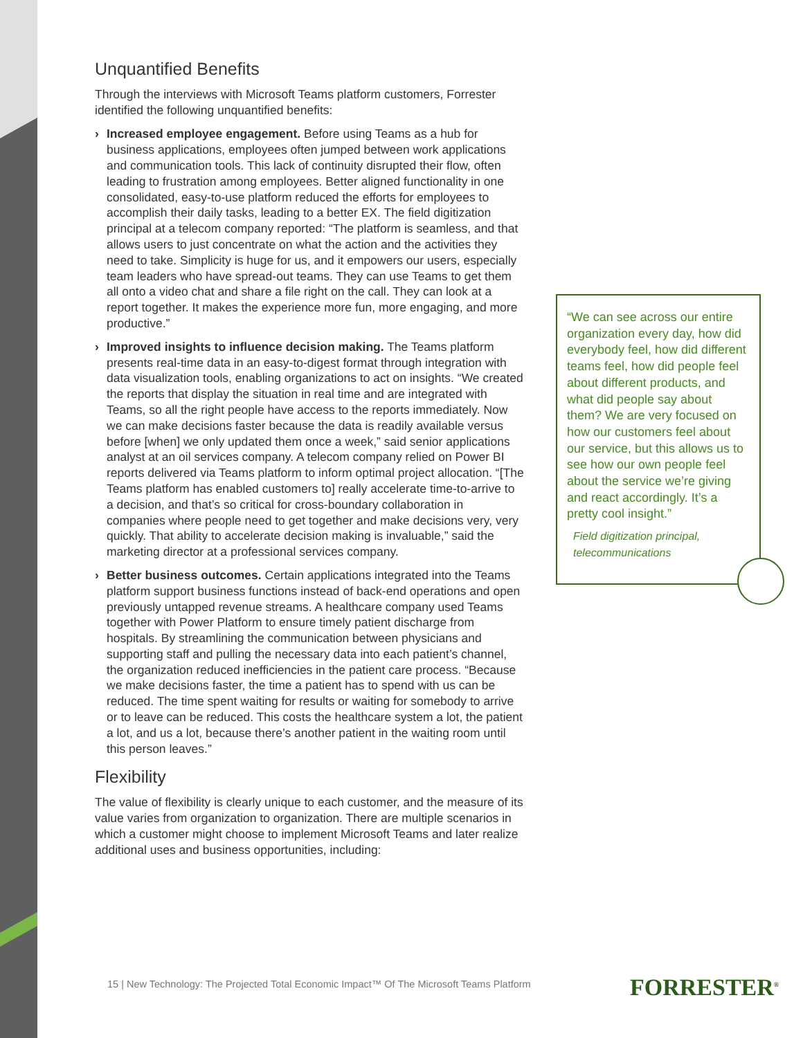Unquantified Benefits
Through the interviews with Microsoft Teams platform customers, Forrester identified the following unquantified benefits:
› Increased employee engagement. Before using Teams as a hub for business applications, employees often jumped between work applications and communication tools. This lack of continuity disrupted their flow, often leading to frustration among employees. Better aligned functionality in one consolidated, easy-to-use platform reduced the efforts for employees to accomplish their daily tasks, leading to a better EX. The field digitization principal at a telecom company reported: “The platform is seamless, and that allows users to just concentrate on what the action and the activities they need to take. Simplicity is huge for us, and it empowers our users, especially team leaders who have spread-out teams. They can use Teams to get them all onto a video chat and share a file right on the call. They can look at a report together. It makes the experience more fun, more engaging, and more productive.”
› Improved insights to influence decision making. The Teams platform presents real-time data in an easy-to-digest format through integration with data visualization tools, enabling organizations to act on insights. “We created the reports that display the situation in real time and are integrated with Teams, so all the right people have access to the reports immediately. Now we can make decisions faster because the data is readily available versus before [when] we only updated them once a week,” said senior applications analyst at an oil services company. A telecom company relied on Power BI reports delivered via Teams platform to inform optimal project allocation. “[The Teams platform has enabled customers to] really accelerate time-to-arrive to a decision, and that’s so critical for cross-boundary collaboration in companies where people need to get together and make decisions very, very quickly. That ability to accelerate decision making is invaluable,” said the marketing director at a professional services company.
› Better business outcomes. Certain applications integrated into the Teams platform support business functions instead of back-end operations and open previously untapped revenue streams. A healthcare company used Teams together with Power Platform to ensure timely patient discharge from hospitals. By streamlining the communication between physicians and supporting staff and pulling the necessary data into each patient’s channel, the organization reduced inefficiencies in the patient care process. “Because we make decisions faster, the time a patient has to spend with us can be reduced. The time spent waiting for results or waiting for somebody to arrive or to leave can be reduced. This costs the healthcare system a lot, the patient a lot, and us a lot, because there’s another patient in the waiting room until this person leaves.”
Flexibility
The value of flexibility is clearly unique to each customer, and the measure of its value varies from organization to organization. There are multiple scenarios in which a customer might choose to implement Microsoft Teams and later realize additional uses and business opportunities, including:
“We can see across our entire organization every day, how did everybody feel, how did different teams feel, how did people feel about different products, and what did people say about them? We are very focused on how our customers feel about our service, but this allows us to see how our own people feel about the service we’re giving and react accordingly. It’s a pretty cool insight.”
Field digitization principal, telecommunications
15 | New Technology: The Projected Total Economic Impact™ Of The Microsoft Teams Platform
FORRESTER<sup>®</sup>